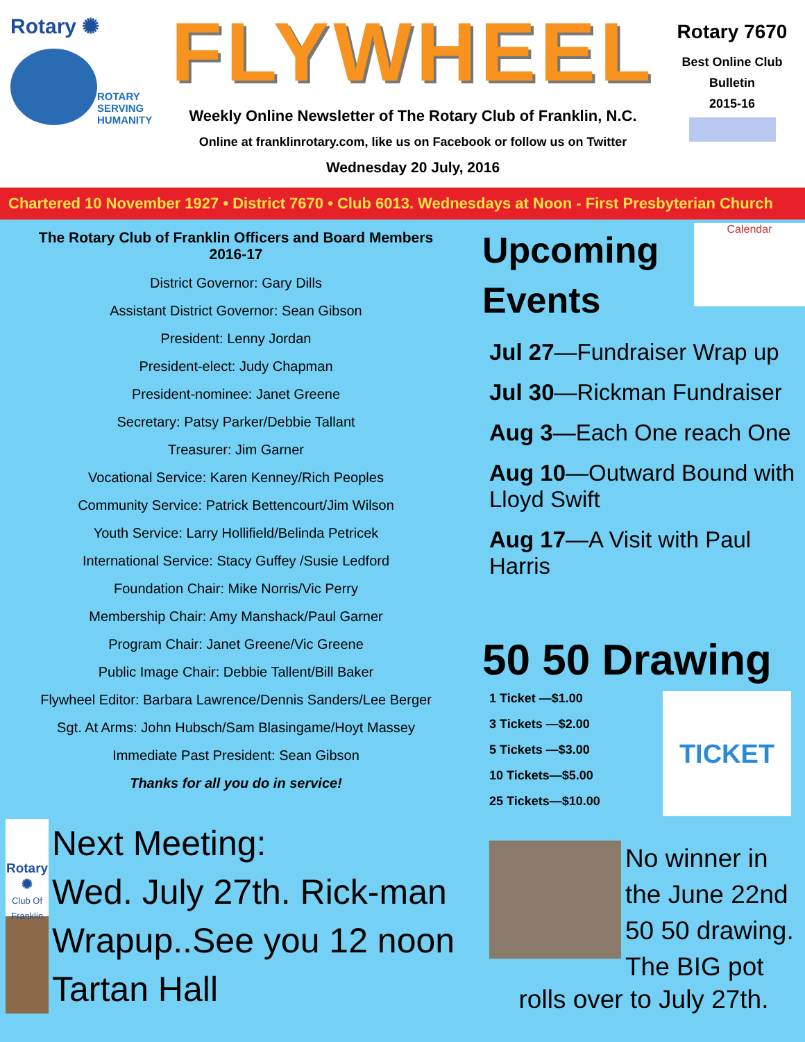Rotary ✺
ROTARY
SERVING
HUMANITY
FLYWHEEL
Weekly Online Newsletter of The Rotary Club of Franklin, N.C.
Online at franklinrotary.com, like us on Facebook or follow us on Twitter
Wednesday 20 July, 2016
Rotary 7670
Best Online Club
Bulletin
2015-16
Chartered 10 November 1927 • District 7670 • Club 6013. Wednesdays at Noon - First Presbyterian Church
The Rotary Club of Franklin Officers and Board Members
2016-17
District Governor: Gary Dills
Assistant District Governor: Sean Gibson
President: Lenny Jordan
President-elect: Judy Chapman
President-nominee: Janet Greene
Secretary: Patsy Parker/Debbie Tallant
Treasurer: Jim Garner
Vocational Service: Karen Kenney/Rich Peoples
Community Service: Patrick Bettencourt/Jim Wilson
Youth Service: Larry Hollifield/Belinda Petricek
International Service: Stacy Guffey /Susie Ledford
Foundation Chair: Mike Norris/Vic Perry
Membership Chair: Amy Manshack/Paul Garner
Program Chair: Janet Greene/Vic Greene
Public Image Chair: Debbie Tallent/Bill Baker
Flywheel Editor: Barbara Lawrence/Dennis Sanders/Lee Berger
Sgt. At Arms: John Hubsch/Sam Blasingame/Hoyt Massey
Immediate Past President: Sean Gibson
Thanks for all you do in service!
Rotary ✺
Club Of Franklin
Next Meeting:
Wed. July 27th. Rick-man Wrapup..See you 12 noon Tartan Hall
Upcoming
Events
Calendar
Jul 27—Fundraiser Wrap up
Jul 30—Rickman Fundraiser
Aug 3—Each One reach One
Aug 10—Outward Bound with Lloyd Swift
Aug 17—A Visit with Paul Harris
50 50 Drawing
1 Ticket —$1.00
3 Tickets —$2.00
5 Tickets —$3.00
10 Tickets—$5.00
25 Tickets—$10.00
TICKET
No winner in the June 22nd 50 50 drawing. The BIG pot
rolls over to July 27th.